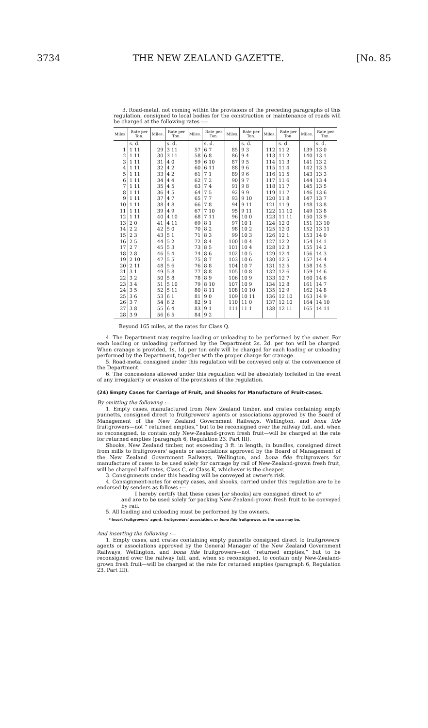3734 THE NEW ZEALAND GAZETTE. [No. 85
3. Road-metal, not coming within the provisions of the preceding paragraphs of this regulation, consigned to local bodies for the construction or maintenance of roads will be charged at the following rates :—
| Miles. | Rate per Ton. | Miles. | Rate per Ton. | Miles. | Rate per Ton. | Miles. | Rate per Ton. | Miles. | Rate per Ton. | Miles. | Rate per Ton. |
| --- | --- | --- | --- | --- | --- | --- | --- | --- | --- | --- | --- |
| | s. d. | | s. d. | | s. d. | | s. d. | | s. d. | | s. d. |
| 1 | 1 11 | 29 | 3 11 | 57 | 6 7 | 85 | 9 3 | 112 | 11 2 | 139 | 13 0 |
| 2 | 1 11 | 30 | 3 11 | 58 | 6 8 | 86 | 9 4 | 113 | 11 2 | 140 | 13 1 |
| 3 | 1 11 | 31 | 4 0 | 59 | 6 10 | 87 | 9 5 | 114 | 11 3 | 141 | 13 2 |
| 4 | 1 11 | 32 | 4 2 | 60 | 6 11 | 88 | 9 6 | 115 | 11 4 | 142 | 13 3 |
| 5 | 1 11 | 33 | 4 2 | 61 | 7 1 | 89 | 9 6 | 116 | 11 5 | 143 | 13 3 |
| 6 | 1 11 | 34 | 4 4 | 62 | 7 2 | 90 | 9 7 | 117 | 11 6 | 144 | 13 4 |
| 7 | 1 11 | 35 | 4 5 | 63 | 7 4 | 91 | 9 8 | 118 | 11 7 | 145 | 13 5 |
| 8 | 1 11 | 36 | 4 5 | 64 | 7 5 | 92 | 9 9 | 119 | 11 7 | 146 | 13 6 |
| 9 | 1 11 | 37 | 4 7 | 65 | 7 7 | 93 | 9 10 | 120 | 11 8 | 147 | 13 7 |
| 10 | 1 11 | 38 | 4 8 | 66 | 7 8 | 94 | 9 11 | 121 | 11 9 | 148 | 13 8 |
| 11 | 1 11 | 39 | 4 9 | 67 | 7 10 | 95 | 9 11 | 122 | 11 10 | 149 | 13 8 |
| 12 | 1 11 | 40 | 4 10 | 68 | 7 11 | 96 | 10 0 | 123 | 11 11 | 150 | 13 9 |
| 13 | 2 0 | 41 | 4 11 | 69 | 8 1 | 97 | 10 1 | 124 | 12 0 | 151 | 13 10 |
| 14 | 2 2 | 42 | 5 0 | 70 | 8 2 | 98 | 10 2 | 125 | 12 0 | 152 | 13 11 |
| 15 | 2 3 | 43 | 5 1 | 71 | 8 3 | 99 | 10 3 | 126 | 12 1 | 153 | 14 0 |
| 16 | 2 5 | 44 | 5 2 | 72 | 8 4 | 100 | 10 4 | 127 | 12 2 | 154 | 14 1 |
| 17 | 2 7 | 45 | 5 3 | 73 | 8 5 | 101 | 10 4 | 128 | 12 3 | 155 | 14 2 |
| 18 | 2 8 | 46 | 5 4 | 74 | 8 6 | 102 | 10 5 | 129 | 12 4 | 156 | 14 3 |
| 19 | 2 10 | 47 | 5 5 | 75 | 8 7 | 103 | 10 6 | 130 | 12 5 | 157 | 14 4 |
| 20 | 2 11 | 48 | 5 6 | 76 | 8 8 | 104 | 10 7 | 131 | 12 5 | 158 | 14 5 |
| 21 | 3 1 | 49 | 5 8 | 77 | 8 8 | 105 | 10 8 | 132 | 12 6 | 159 | 14 6 |
| 22 | 3 2 | 50 | 5 8 | 78 | 8 9 | 106 | 10 9 | 133 | 12 7 | 160 | 14 6 |
| 23 | 3 4 | 51 | 5 10 | 79 | 8 10 | 107 | 10 9 | 134 | 12 8 | 161 | 14 7 |
| 24 | 3 5 | 52 | 5 11 | 80 | 8 11 | 108 | 10 10 | 135 | 12 9 | 162 | 14 8 |
| 25 | 3 6 | 53 | 6 1 | 81 | 9 0 | 109 | 10 11 | 136 | 12 10 | 163 | 14 9 |
| 26 | 3 7 | 54 | 6 2 | 82 | 9 1 | 110 | 11 0 | 137 | 12 10 | 164 | 14 10 |
| 27 | 3 8 | 55 | 6 4 | 83 | 9 1 | 111 | 11 1 | 138 | 12 11 | 165 | 14 11 |
| 28 | 3 9 | 56 | 6 5 | 84 | 9 2 | | | | | | |
Beyond 165 miles, at the rates for Class Q.
4. The Department may require loading or unloading to be performed by the owner. For each loading or unloading performed by the Department 2s. 2d. per ton will be charged. When cranage is provided, 1s. 1d. per ton only will be charged for each loading or unloading performed by the Department, together with the proper charge for cranage.
5. Road-metal consigned under this regulation will be conveyed only at the convenience of the Department.
6. The concessions allowed under this regulation will be absolutely forfeited in the event of any irregularity or evasion of the provisions of the regulation.
(24) Empty Cases for Carriage of Fruit, and Shooks for Manufacture of Fruit-cases.
By omitting the following :—
1. Empty cases, manufactured from New Zealand timber, and crates containing empty punnetts, consigned direct to fruitgrowers' agents or associations approved by the Board of Management of the New Zealand Government Railways, Wellington, and bona fide fruitgrowers—not “ returned empties,” but to be reconsigned over the railway full, and, when so reconsigned, to contain only New-Zealand-grown fresh fruit—will be charged at the rate for returned empties (paragraph 6, Regulation 23, Part III).
Shooks, New Zealand timber, not exceeding 3 ft. in length, in bundles, consigned direct from mills to fruitgrowers' agents or associations approved by the Board of Management of the New Zealand Government Railways, Wellington, and bona fide fruitgrowers for manufacture of cases to be used solely for carriage by rail of New-Zealand-grown fresh fruit, will be charged half rates, Class C, or Class K, whichever is the cheaper.
3. Consignments under this heading will be conveyed at owner's risk.
4. Consignment-notes for empty cases, and shooks, carried under this regulation are to be endorsed by senders as follows :—
I hereby certify that these cases [or shooks] are consigned direct to a* , and are to be used solely for packing New-Zealand-grown fresh fruit to be conveyed by rail.
5. All loading and unloading must be performed by the owners.
* Insert fruitgrowers' agent, fruitgrowers' association, or bona fide fruitgrower, as the case may be.
And inserting the following :—
1. Empty cases, and crates containing empty punnetts consigned direct to fruitgrowers' agents or associations approved by the General Manager of the New Zealand Government Railways, Wellington, and bona fide fruitgrowers—not “returned empties,” but to be reconsigned over the railway full, and, when so reconsigned, to contain only New-Zealand-grown fresh fruit—will be charged at the rate for returned empties (paragraph 6, Regulation 23, Part III).